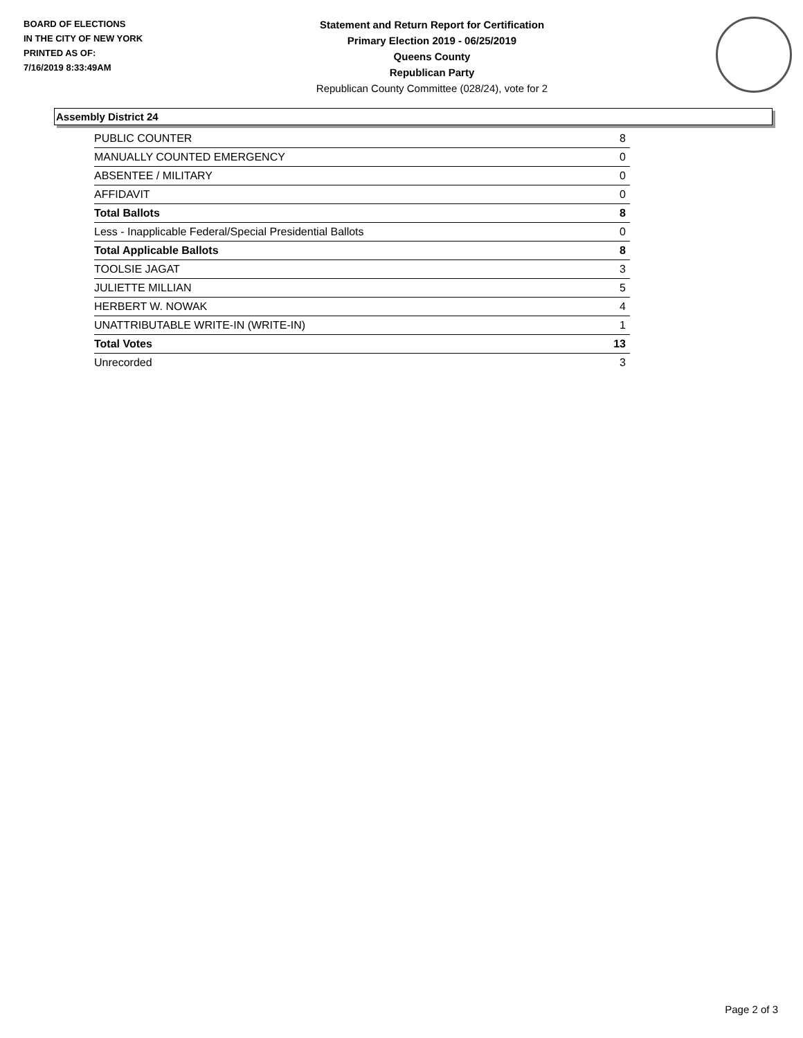BOARD OF ELECTIONS
IN THE CITY OF NEW YORK
PRINTED AS OF:
7/16/2019 8:33:49AM
Statement and Return Report for Certification
Primary Election 2019 - 06/25/2019
Queens County
Republican Party
Republican County Committee (028/24), vote for 2
Assembly District 24
| PUBLIC COUNTER | 8 |
| MANUALLY COUNTED EMERGENCY | 0 |
| ABSENTEE / MILITARY | 0 |
| AFFIDAVIT | 0 |
| Total Ballots | 8 |
| Less - Inapplicable Federal/Special Presidential Ballots | 0 |
| Total Applicable Ballots | 8 |
| TOOLSIE JAGAT | 3 |
| JULIETTE MILLIAN | 5 |
| HERBERT W. NOWAK | 4 |
| UNATTRIBUTABLE WRITE-IN (WRITE-IN) | 1 |
| Total Votes | 13 |
| Unrecorded | 3 |
Page 2 of 3